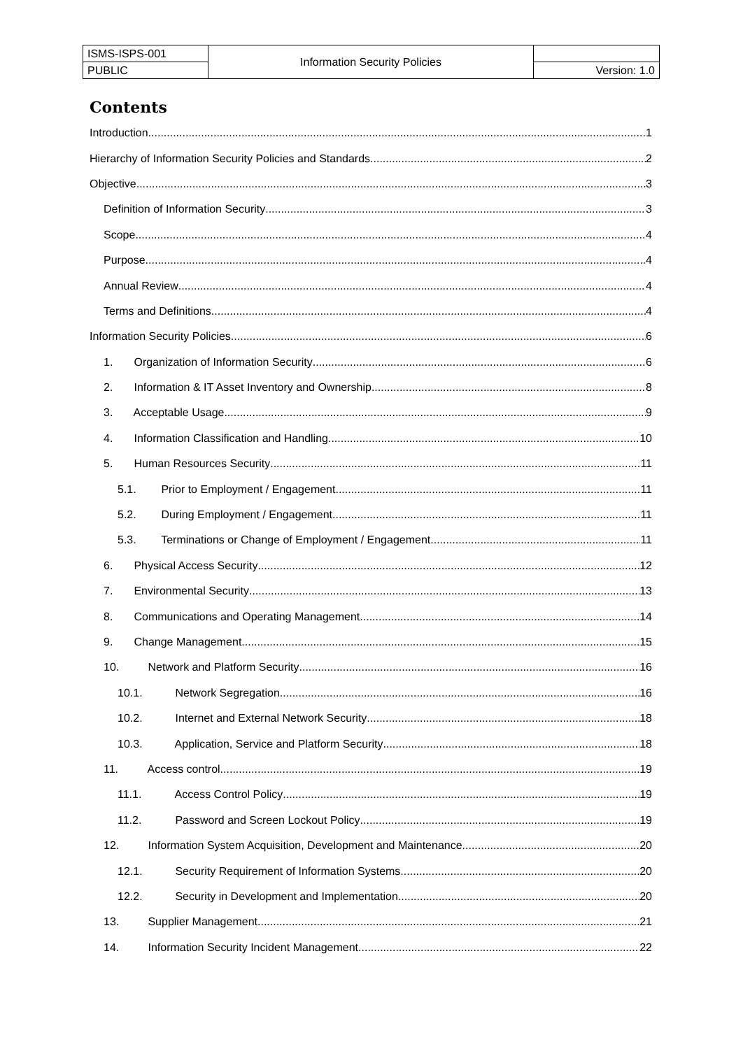| ISMS-ISPS-001 | Information Security Policies | |
| PUBLIC | | Version: 1.0 |
Contents
Introduction 1
Hierarchy of Information Security Policies and Standards 2
Objective 3
Definition of Information Security 3
Scope 4
Purpose 4
Annual Review 4
Terms and Definitions 4
Information Security Policies 6
1. Organization of Information Security 6
2. Information & IT Asset Inventory and Ownership 8
3. Acceptable Usage 9
4. Information Classification and Handling 10
5. Human Resources Security 11
5.1. Prior to Employment / Engagement 11
5.2. During Employment / Engagement 11
5.3. Terminations or Change of Employment / Engagement 11
6. Physical Access Security 12
7. Environmental Security 13
8. Communications and Operating Management 14
9. Change Management 15
10. Network and Platform Security 16
10.1. Network Segregation 16
10.2. Internet and External Network Security 18
10.3. Application, Service and Platform Security 18
11. Access control 19
11.1. Access Control Policy 19
11.2. Password and Screen Lockout Policy 19
12. Information System Acquisition, Development and Maintenance 20
12.1. Security Requirement of Information Systems 20
12.2. Security in Development and Implementation 20
13. Supplier Management 21
14. Information Security Incident Management 22